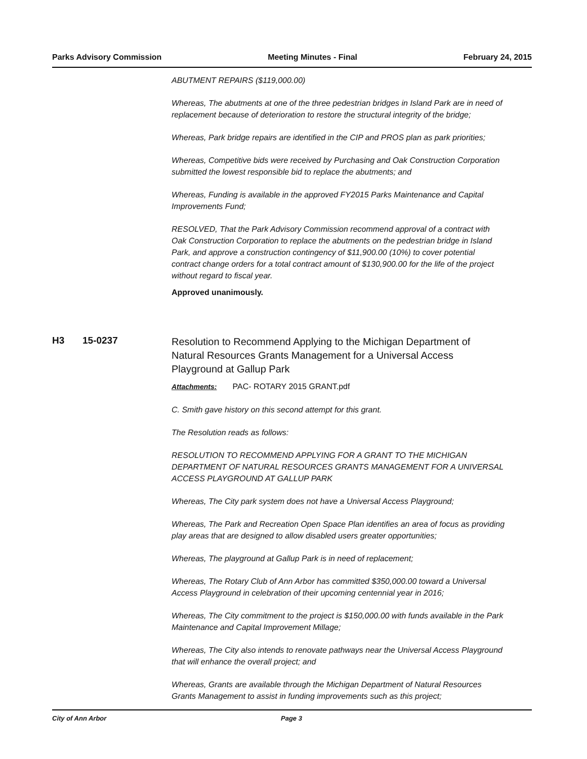Parks Advisory Commission Meeting Minutes - Final February 24, 2015
ABUTMENT REPAIRS ($119,000.00)
Whereas, The abutments at one of the three pedestrian bridges in Island Park are in need of replacement because of deterioration to restore the structural integrity of the bridge;
Whereas, Park bridge repairs are identified in the CIP and PROS plan as park priorities;
Whereas, Competitive bids were received by Purchasing and Oak Construction Corporation submitted the lowest responsible bid to replace the abutments; and
Whereas, Funding is available in the approved FY2015 Parks Maintenance and Capital Improvements Fund;
RESOLVED, That the Park Advisory Commission recommend approval of a contract with Oak Construction Corporation to replace the abutments on the pedestrian bridge in Island Park, and approve a construction contingency of $11,900.00 (10%) to cover potential contract change orders for a total contract amount of $130,900.00 for the life of the project without regard to fiscal year.
Approved unanimously.
H3 15-0237 Resolution to Recommend Applying to the Michigan Department of Natural Resources Grants Management for a Universal Access Playground at Gallup Park
Attachments: PAC- ROTARY 2015 GRANT.pdf
C. Smith gave history on this second attempt for this grant.
The Resolution reads as follows:
RESOLUTION TO RECOMMEND APPLYING FOR A GRANT TO THE MICHIGAN DEPARTMENT OF NATURAL RESOURCES GRANTS MANAGEMENT FOR A UNIVERSAL ACCESS PLAYGROUND AT GALLUP PARK
Whereas, The City park system does not have a Universal Access Playground;
Whereas, The Park and Recreation Open Space Plan identifies an area of focus as providing play areas that are designed to allow disabled users greater opportunities;
Whereas, The playground at Gallup Park is in need of replacement;
Whereas, The Rotary Club of Ann Arbor has committed $350,000.00 toward a Universal Access Playground in celebration of their upcoming centennial year in 2016;
Whereas, The City commitment to the project is $150,000.00 with funds available in the Park Maintenance and Capital Improvement Millage;
Whereas, The City also intends to renovate pathways near the Universal Access Playground that will enhance the overall project; and
Whereas, Grants are available through the Michigan Department of Natural Resources Grants Management to assist in funding improvements such as this project;
City of Ann Arbor Page 3